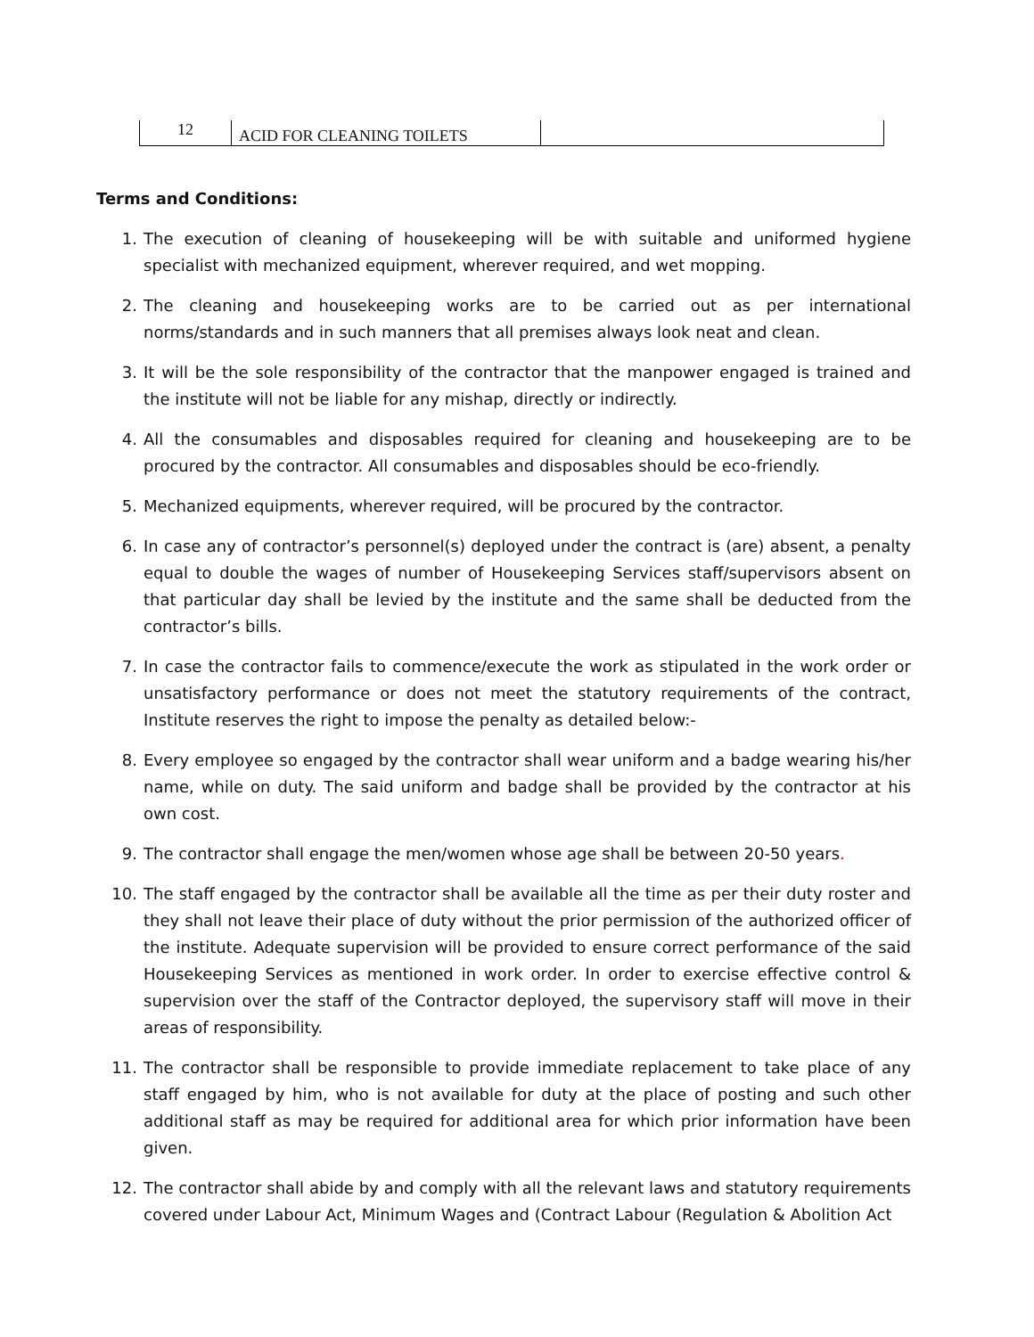| 12 | ACID FOR CLEANING TOILETS | |
Terms and Conditions:
1. The execution of cleaning of housekeeping will be with suitable and uniformed hygiene specialist with mechanized equipment, wherever required, and wet mopping.
2. The cleaning and housekeeping works are to be carried out as per international norms/standards and in such manners that all premises always look neat and clean.
3. It will be the sole responsibility of the contractor that the manpower engaged is trained and the institute will not be liable for any mishap, directly or indirectly.
4. All the consumables and disposables required for cleaning and housekeeping are to be procured by the contractor. All consumables and disposables should be eco-friendly.
5. Mechanized equipments, wherever required, will be procured by the contractor.
6. In case any of contractor’s personnel(s) deployed under the contract is (are) absent, a penalty equal to double the wages of number of Housekeeping Services staff/supervisors absent on that particular day shall be levied by the institute and the same shall be deducted from the contractor’s bills.
7. In case the contractor fails to commence/execute the work as stipulated in the work order or unsatisfactory performance or does not meet the statutory requirements of the contract, Institute reserves the right to impose the penalty as detailed below:-
8. Every employee so engaged by the contractor shall wear uniform and a badge wearing his/her name, while on duty. The said uniform and badge shall be provided by the contractor at his own cost.
9. The contractor shall engage the men/women whose age shall be between 20-50 years.
10. The staff engaged by the contractor shall be available all the time as per their duty roster and they shall not leave their place of duty without the prior permission of the authorized officer of the institute. Adequate supervision will be provided to ensure correct performance of the said Housekeeping Services as mentioned in work order. In order to exercise effective control & supervision over the staff of the Contractor deployed, the supervisory staff will move in their areas of responsibility.
11. The contractor shall be responsible to provide immediate replacement to take place of any staff engaged by him, who is not available for duty at the place of posting and such other additional staff as may be required for additional area for which prior information have been given.
12. The contractor shall abide by and comply with all the relevant laws and statutory requirements covered under Labour Act, Minimum Wages and (Contract Labour (Regulation & Abolition Act